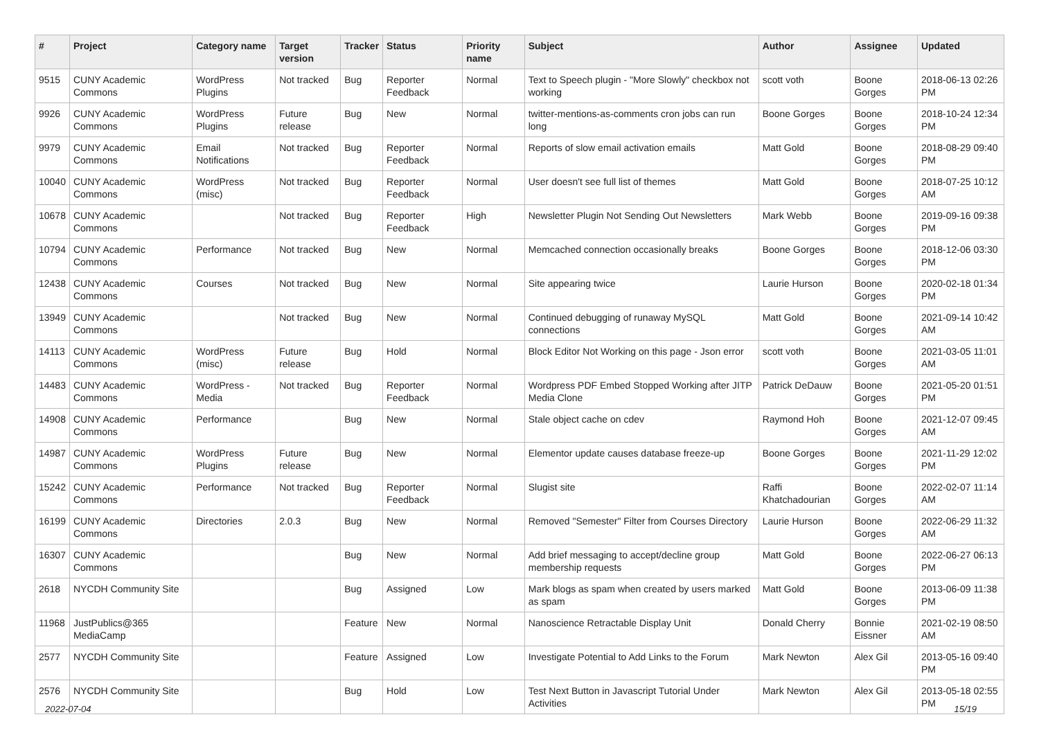| # | Project | Category name | Target version | Tracker | Status | Priority name | Subject | Author | Assignee | Updated |
| --- | --- | --- | --- | --- | --- | --- | --- | --- | --- | --- |
| 9515 | CUNY Academic Commons | WordPress Plugins | Not tracked | Bug | Reporter Feedback | Normal | Text to Speech plugin - "More Slowly" checkbox not working | scott voth | Boone Gorges | 2018-06-13 02:26 PM |
| 9926 | CUNY Academic Commons | WordPress Plugins | Future release | Bug | New | Normal | twitter-mentions-as-comments cron jobs can run long | Boone Gorges | Boone Gorges | 2018-10-24 12:34 PM |
| 9979 | CUNY Academic Commons | Email Notifications | Not tracked | Bug | Reporter Feedback | Normal | Reports of slow email activation emails | Matt Gold | Boone Gorges | 2018-08-29 09:40 PM |
| 10040 | CUNY Academic Commons | WordPress (misc) | Not tracked | Bug | Reporter Feedback | Normal | User doesn't see full list of themes | Matt Gold | Boone Gorges | 2018-07-25 10:12 AM |
| 10678 | CUNY Academic Commons | | Not tracked | Bug | Reporter Feedback | High | Newsletter Plugin Not Sending Out Newsletters | Mark Webb | Boone Gorges | 2019-09-16 09:38 PM |
| 10794 | CUNY Academic Commons | Performance | Not tracked | Bug | New | Normal | Memcached connection occasionally breaks | Boone Gorges | Boone Gorges | 2018-12-06 03:30 PM |
| 12438 | CUNY Academic Commons | Courses | Not tracked | Bug | New | Normal | Site appearing twice | Laurie Hurson | Boone Gorges | 2020-02-18 01:34 PM |
| 13949 | CUNY Academic Commons | | Not tracked | Bug | New | Normal | Continued debugging of runaway MySQL connections | Matt Gold | Boone Gorges | 2021-09-14 10:42 AM |
| 14113 | CUNY Academic Commons | WordPress (misc) | Future release | Bug | Hold | Normal | Block Editor Not Working on this page - Json error | scott voth | Boone Gorges | 2021-03-05 11:01 AM |
| 14483 | CUNY Academic Commons | WordPress - Media | Not tracked | Bug | Reporter Feedback | Normal | Wordpress PDF Embed Stopped Working after JITP Media Clone | Patrick DeDauw | Boone Gorges | 2021-05-20 01:51 PM |
| 14908 | CUNY Academic Commons | Performance | | Bug | New | Normal | Stale object cache on cdev | Raymond Hoh | Boone Gorges | 2021-12-07 09:45 AM |
| 14987 | CUNY Academic Commons | WordPress Plugins | Future release | Bug | New | Normal | Elementor update causes database freeze-up | Boone Gorges | Boone Gorges | 2021-11-29 12:02 PM |
| 15242 | CUNY Academic Commons | Performance | Not tracked | Bug | Reporter Feedback | Normal | Slugist site | Raffi Khatchadourian | Boone Gorges | 2022-02-07 11:14 AM |
| 16199 | CUNY Academic Commons | Directories | 2.0.3 | Bug | New | Normal | Removed "Semester" Filter from Courses Directory | Laurie Hurson | Boone Gorges | 2022-06-29 11:32 AM |
| 16307 | CUNY Academic Commons | | | Bug | New | Normal | Add brief messaging to accept/decline group membership requests | Matt Gold | Boone Gorges | 2022-06-27 06:13 PM |
| 2618 | NYCDH Community Site | | | Bug | Assigned | Low | Mark blogs as spam when created by users marked as spam | Matt Gold | Boone Gorges | 2013-06-09 11:38 PM |
| 11968 | JustPublics@365 MediaCamp | | | Feature | New | Normal | Nanoscience Retractable Display Unit | Donald Cherry | Bonnie Eissner | 2021-02-19 08:50 AM |
| 2577 | NYCDH Community Site | | | Feature | Assigned | Low | Investigate Potential to Add Links to the Forum | Mark Newton | Alex Gil | 2013-05-16 09:40 PM |
| 2576 | NYCDH Community Site | | | Bug | Hold | Low | Test Next Button in Javascript Tutorial Under Activities | Mark Newton | Alex Gil | 2013-05-18 02:55 PM |
2022-07-04 15/19